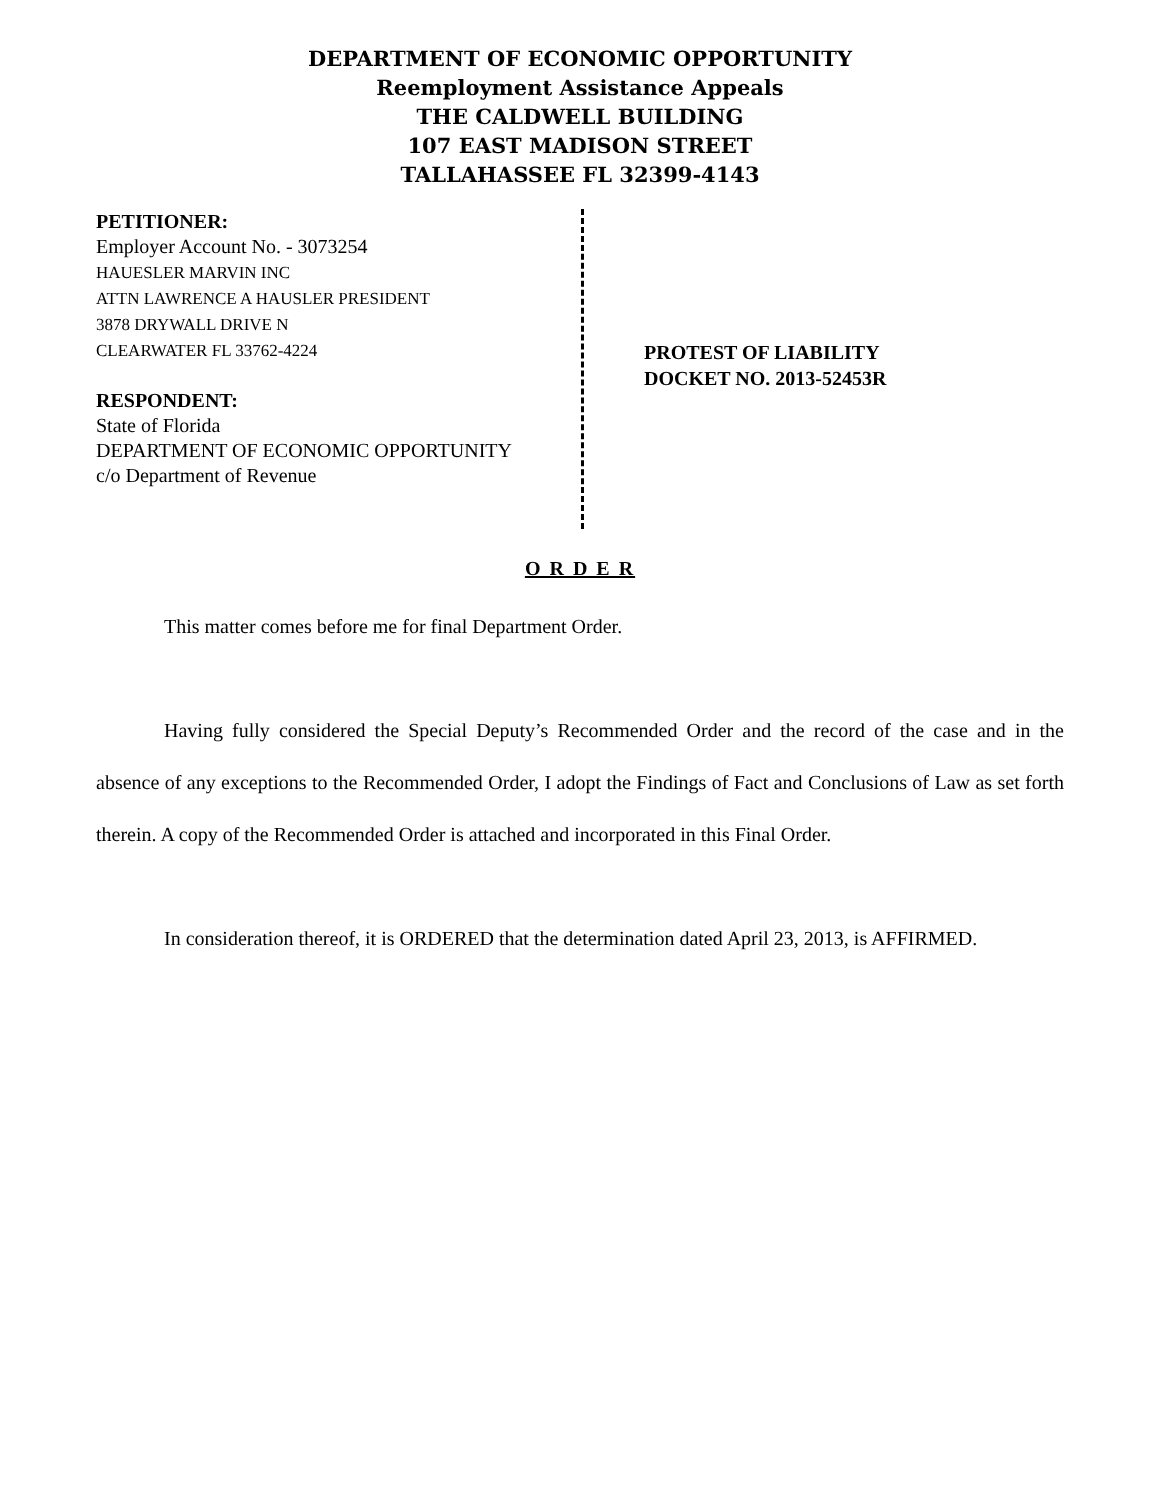DEPARTMENT OF ECONOMIC OPPORTUNITY
Reemployment Assistance Appeals
THE CALDWELL BUILDING
107 EAST MADISON STREET
TALLAHASSEE FL 32399-4143
PETITIONER:
Employer Account No. - 3073254
HAUESLER MARVIN INC
ATTN LAWRENCE A HAUSLER PRESIDENT
3878 DRYWALL DRIVE N
CLEARWATER FL 33762-4224
RESPONDENT:
State of Florida
DEPARTMENT OF ECONOMIC OPPORTUNITY
c/o Department of Revenue
PROTEST OF LIABILITY
DOCKET NO. 2013-52453R
O R D E R
This matter comes before me for final Department Order.
Having fully considered the Special Deputy’s Recommended Order and the record of the case and in the absence of any exceptions to the Recommended Order, I adopt the Findings of Fact and Conclusions of Law as set forth therein. A copy of the Recommended Order is attached and incorporated in this Final Order.
In consideration thereof, it is ORDERED that the determination dated April 23, 2013, is AFFIRMED.